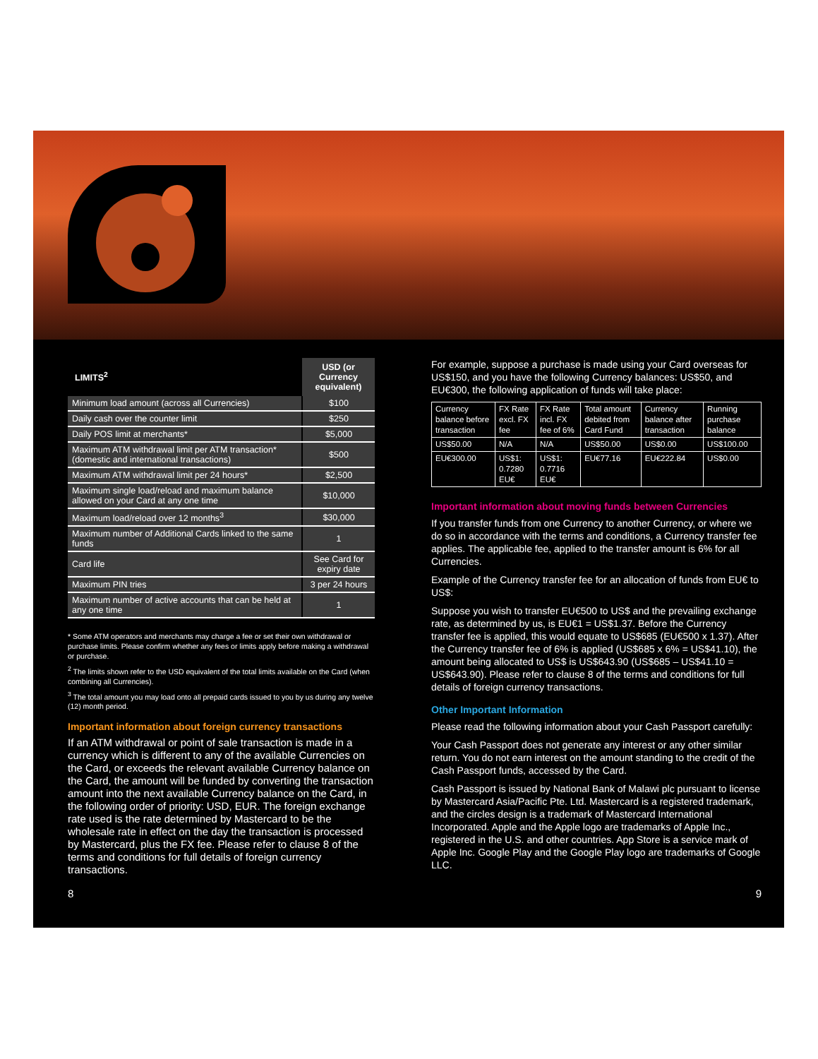| LIMITS<sup>2</sup> | USD (or Currency equivalent) |
| --- | --- |
| Minimum load amount (across all Currencies) | $100 |
| Daily cash over the counter limit | $250 |
| Daily POS limit at merchants* | $5,000 |
| Maximum ATM withdrawal limit per ATM transaction* (domestic and international transactions) | $500 |
| Maximum ATM withdrawal limit per 24 hours* | $2,500 |
| Maximum single load/reload and maximum balance allowed on your Card at any one time | $10,000 |
| Maximum load/reload over 12 months<sup>3</sup> | $30,000 |
| Maximum number of Additional Cards linked to the same funds | 1 |
| Card life | See Card for expiry date |
| Maximum PIN tries | 3 per 24 hours |
| Maximum number of active accounts that can be held at any one time | 1 |
* Some ATM operators and merchants may charge a fee or set their own withdrawal or purchase limits. Please confirm whether any fees or limits apply before making a withdrawal or purchase.
<sup>2</sup> The limits shown refer to the USD equivalent of the total limits available on the Card (when combining all Currencies).
<sup>3</sup> The total amount you may load onto all prepaid cards issued to you by us during any twelve (12) month period.
Important information about foreign currency transactions
If an ATM withdrawal or point of sale transaction is made in a currency which is different to any of the available Currencies on the Card, or exceeds the relevant available Currency balance on the Card, the amount will be funded by converting the transaction amount into the next available Currency balance on the Card, in the following order of priority: USD, EUR. The foreign exchange rate used is the rate determined by Mastercard to be the wholesale rate in effect on the day the transaction is processed by Mastercard, plus the FX fee. Please refer to clause 8 of the terms and conditions for full details of foreign currency transactions.
For example, suppose a purchase is made using your Card overseas for US$150, and you have the following Currency balances: US$50, and EU€300, the following application of funds will take place:
| Currency balance before transaction | FX Rate excl. FX fee | FX Rate incl. FX fee of 6% | Total amount debited from Card Fund | Currency balance after transaction | Running purchase balance |
| --- | --- | --- | --- | --- | --- |
| US$50.00 | N/A | N/A | US$50.00 | US$0.00 | US$100.00 |
| EU€300.00 | US$1: 0.7280 EU€ | US$1: 0.7716 EU€ | EU€77.16 | EU€222.84 | US$0.00 |
Important information about moving funds between Currencies
If you transfer funds from one Currency to another Currency, or where we do so in accordance with the terms and conditions, a Currency transfer fee applies. The applicable fee, applied to the transfer amount is 6% for all Currencies.
Example of the Currency transfer fee for an allocation of funds from EU€ to US$:
Suppose you wish to transfer EU€500 to US$ and the prevailing exchange rate, as determined by us, is EU€1 = US$1.37. Before the Currency transfer fee is applied, this would equate to US$685 (EU€500 x 1.37). After the Currency transfer fee of 6% is applied (US$685 x 6% = US$41.10), the amount being allocated to US$ is US$643.90 (US$685 – US$41.10 = US$643.90). Please refer to clause 8 of the terms and conditions for full details of foreign currency transactions.
Other Important Information
Please read the following information about your Cash Passport carefully:
Your Cash Passport does not generate any interest or any other similar return. You do not earn interest on the amount standing to the credit of the Cash Passport funds, accessed by the Card.
Cash Passport is issued by National Bank of Malawi plc pursuant to license by Mastercard Asia/Pacific Pte. Ltd. Mastercard is a registered trademark, and the circles design is a trademark of Mastercard International Incorporated. Apple and the Apple logo are trademarks of Apple Inc., registered in the U.S. and other countries. App Store is a service mark of Apple Inc. Google Play and the Google Play logo are trademarks of Google LLC.
8 9